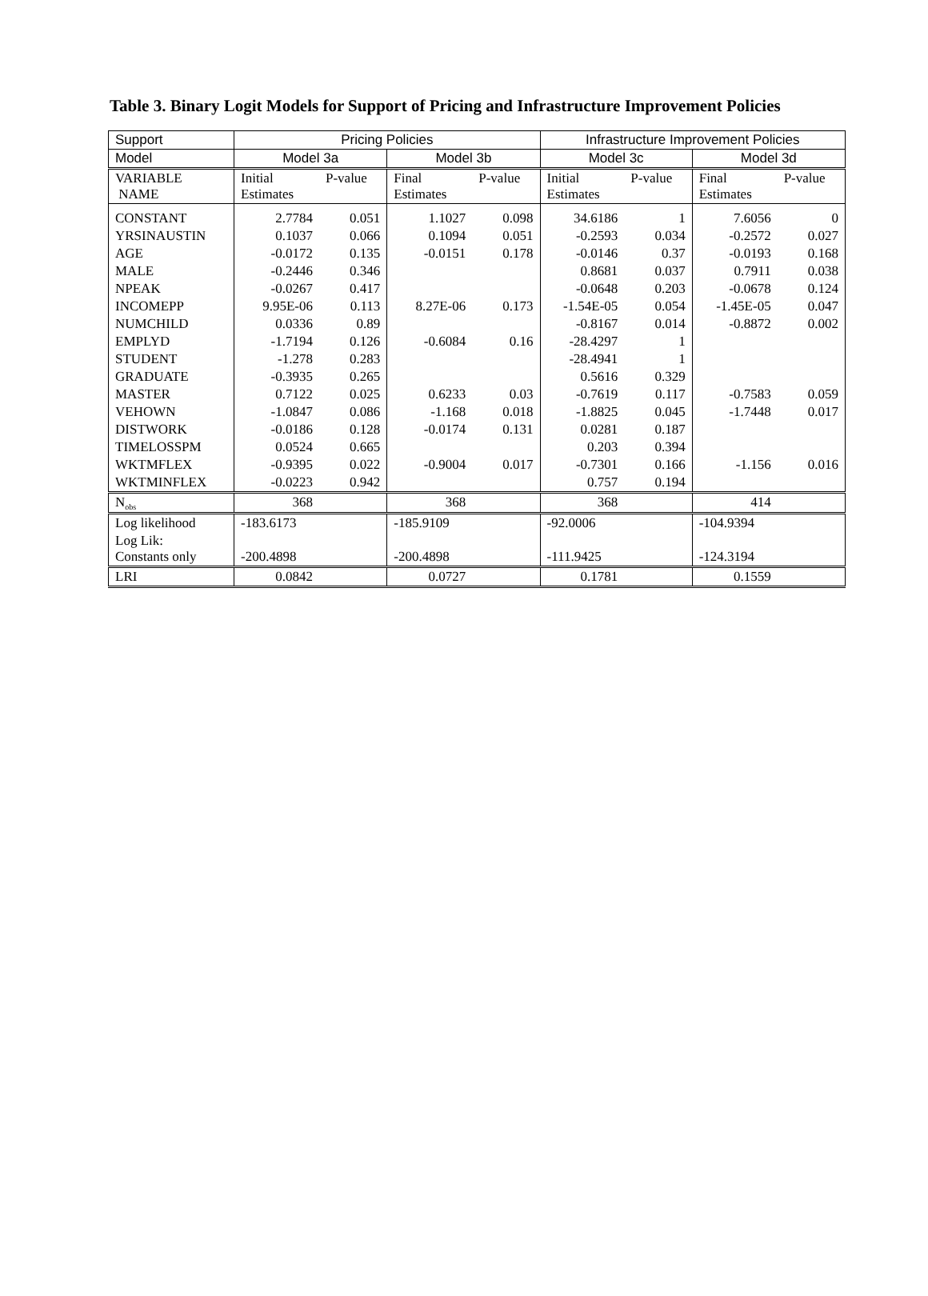Table 3. Binary Logit Models for Support of Pricing and Infrastructure Improvement Policies
| Support | Pricing Policies | | | | Infrastructure Improvement Policies | | | |
| --- | --- | --- | --- | --- | --- | --- | --- | --- |
| Model | Model 3a | | Model 3b | | Model 3c | | Model 3d | |
| VARIABLE NAME | Initial Estimates | P-value | Final Estimates | P-value | Initial Estimates | P-value | Final Estimates | P-value |
| CONSTANT | 2.7784 | 0.051 | 1.1027 | 0.098 | 34.6186 | 1 | 7.6056 | 0 |
| YRSINAUSTIN | 0.1037 | 0.066 | 0.1094 | 0.051 | -0.2593 | 0.034 | -0.2572 | 0.027 |
| AGE | -0.0172 | 0.135 | -0.0151 | 0.178 | -0.0146 | 0.37 | -0.0193 | 0.168 |
| MALE | -0.2446 | 0.346 | | | 0.8681 | 0.037 | 0.7911 | 0.038 |
| NPEAK | -0.0267 | 0.417 | | | -0.0648 | 0.203 | -0.0678 | 0.124 |
| INCOMEPP | 9.95E-06 | 0.113 | 8.27E-06 | 0.173 | -1.54E-05 | 0.054 | -1.45E-05 | 0.047 |
| NUMCHILD | 0.0336 | 0.89 | | | -0.8167 | 0.014 | -0.8872 | 0.002 |
| EMPLYD | -1.7194 | 0.126 | -0.6084 | 0.16 | -28.4297 | 1 | | |
| STUDENT | -1.278 | 0.283 | | | -28.4941 | 1 | | |
| GRADUATE | -0.3935 | 0.265 | | | 0.5616 | 0.329 | | |
| MASTER | 0.7122 | 0.025 | 0.6233 | 0.03 | -0.7619 | 0.117 | -0.7583 | 0.059 |
| VEHOWN | -1.0847 | 0.086 | -1.168 | 0.018 | -1.8825 | 0.045 | -1.7448 | 0.017 |
| DISTWORK | -0.0186 | 0.128 | -0.0174 | 0.131 | 0.0281 | 0.187 | | |
| TIMELOSSPM | 0.0524 | 0.665 | | | 0.203 | 0.394 | | |
| WKTMFLEX | -0.9395 | 0.022 | -0.9004 | 0.017 | -0.7301 | 0.166 | -1.156 | 0.016 |
| WKTMINFLEX | -0.0223 | 0.942 | | | 0.757 | 0.194 | | |
| N<sub>obs</sub> | 368 | | 368 | | 368 | | 414 | |
| Log likelihood | -183.6173 | | -185.9109 | | -92.0006 | | -104.9394 | |
| Log Lik: Constants only | -200.4898 | | -200.4898 | | -111.9425 | | -124.3194 | |
| LRI | 0.0842 | | 0.0727 | | 0.1781 | | 0.1559 | |